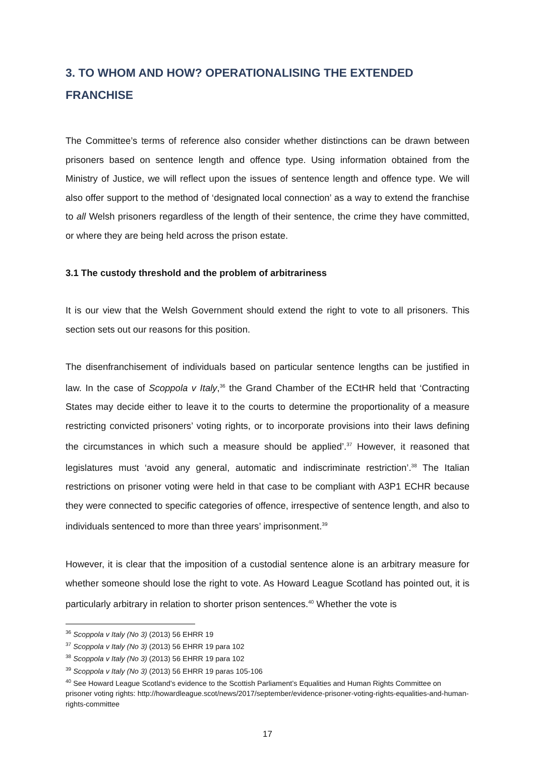3. TO WHOM AND HOW? OPERATIONALISING THE EXTENDED FRANCHISE
The Committee’s terms of reference also consider whether distinctions can be drawn between prisoners based on sentence length and offence type. Using information obtained from the Ministry of Justice, we will reflect upon the issues of sentence length and offence type. We will also offer support to the method of ‘designated local connection’ as a way to extend the franchise to all Welsh prisoners regardless of the length of their sentence, the crime they have committed, or where they are being held across the prison estate.
3.1 The custody threshold and the problem of arbitrariness
It is our view that the Welsh Government should extend the right to vote to all prisoners. This section sets out our reasons for this position.
The disenfranchisement of individuals based on particular sentence lengths can be justified in law. In the case of Scoppola v Italy,<sup>36</sup> the Grand Chamber of the ECtHR held that ‘Contracting States may decide either to leave it to the courts to determine the proportionality of a measure restricting convicted prisoners’ voting rights, or to incorporate provisions into their laws defining the circumstances in which such a measure should be applied’.<sup>37</sup> However, it reasoned that legislatures must ‘avoid any general, automatic and indiscriminate restriction’.<sup>38</sup> The Italian restrictions on prisoner voting were held in that case to be compliant with A3P1 ECHR because they were connected to specific categories of offence, irrespective of sentence length, and also to individuals sentenced to more than three years’ imprisonment.<sup>39</sup>
However, it is clear that the imposition of a custodial sentence alone is an arbitrary measure for whether someone should lose the right to vote. As Howard League Scotland has pointed out, it is particularly arbitrary in relation to shorter prison sentences.<sup>40</sup> Whether the vote is
<sup>36</sup> Scoppola v Italy (No 3) (2013) 56 EHRR 19
<sup>37</sup> Scoppola v Italy (No 3) (2013) 56 EHRR 19 para 102
<sup>38</sup> Scoppola v Italy (No 3) (2013) 56 EHRR 19 para 102
<sup>39</sup> Scoppola v Italy (No 3) (2013) 56 EHRR 19 paras 105-106
<sup>40</sup> See Howard League Scotland’s evidence to the Scottish Parliament’s Equalities and Human Rights Committee on prisoner voting rights: http://howardleague.scot/news/2017/september/evidence-prisoner-voting-rights-equalities-and-human-rights-committee
17